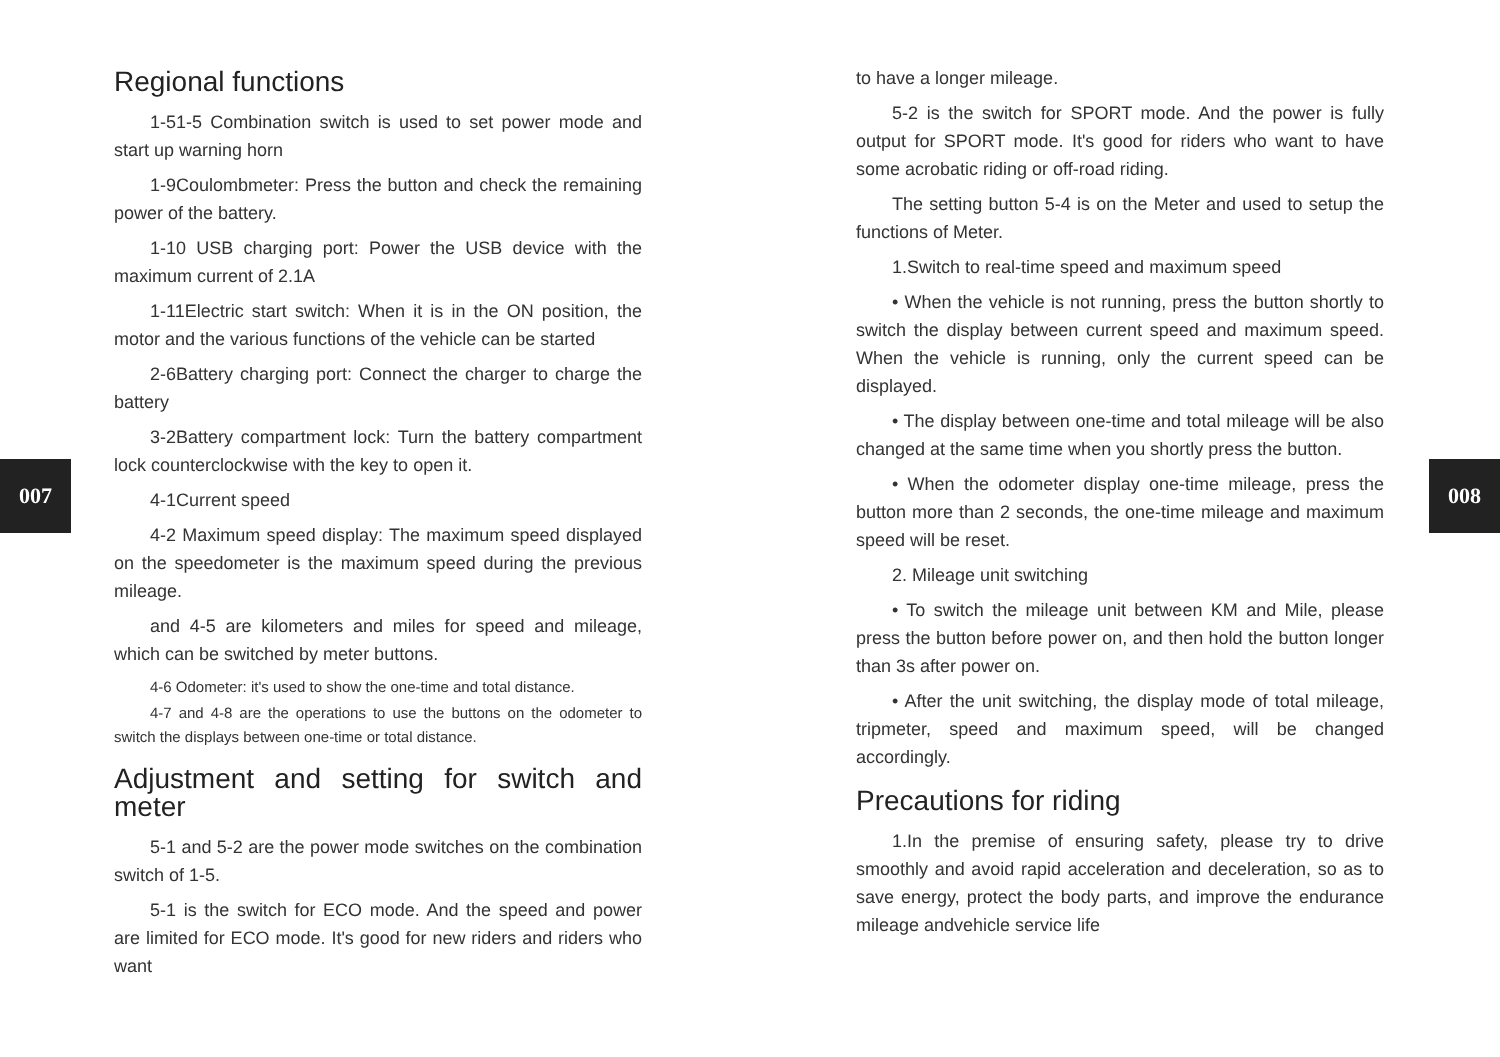007 008
Regional functions
1-51-5 Combination switch is used to set power mode and start up warning horn
1-9Coulombmeter: Press the button and check the remaining power of the battery.
1-10 USB charging port: Power the USB device with the maximum current of 2.1A
1-11Electric start switch: When it is in the ON position, the motor and the various functions of the vehicle can be started
2-6Battery charging port: Connect the charger to charge the battery
3-2Battery compartment lock: Turn the battery compartment lock counterclockwise with the key to open it.
4-1Current speed
4-2 Maximum speed display: The maximum speed displayed on the speedometer is the maximum speed during the previous mileage.
and 4-5 are kilometers and miles for speed and mileage, which can be switched by meter buttons.
4-6 Odometer: it's used to show the one-time and total distance.
4-7 and 4-8 are the operations to use the buttons on the odometer to switch the displays between one-time or total distance.
Adjustment and setting for switch and meter
5-1 and 5-2 are the power mode switches on the combination switch of 1-5.
5-1 is the switch for ECO mode. And the speed and power are limited for ECO mode. It's good for new riders and riders who want
to have a longer mileage.
5-2 is the switch for SPORT mode. And the power is fully output for SPORT mode. It's good for riders who want to have some acrobatic riding or off-road riding.
The setting button 5-4 is on the Meter and used to setup the functions of Meter.
1.Switch to real-time speed and maximum speed
• When the vehicle is not running, press the button shortly to switch the display between current speed and maximum speed. When the vehicle is running, only the current speed can be displayed.
• The display between one-time and total mileage will be also changed at the same time when you shortly press the button.
• When the odometer display one-time mileage, press the button more than 2 seconds, the one-time mileage and maximum speed will be reset.
2. Mileage unit switching
• To switch the mileage unit between KM and Mile, please press the button before power on, and then hold the button longer than 3s after power on.
• After the unit switching, the display mode of total mileage, tripmeter, speed and maximum speed, will be changed accordingly.
Precautions for riding
1.In the premise of ensuring safety, please try to drive smoothly and avoid rapid acceleration and deceleration, so as to save energy, protect the body parts, and improve the endurance mileage andvehicle service life